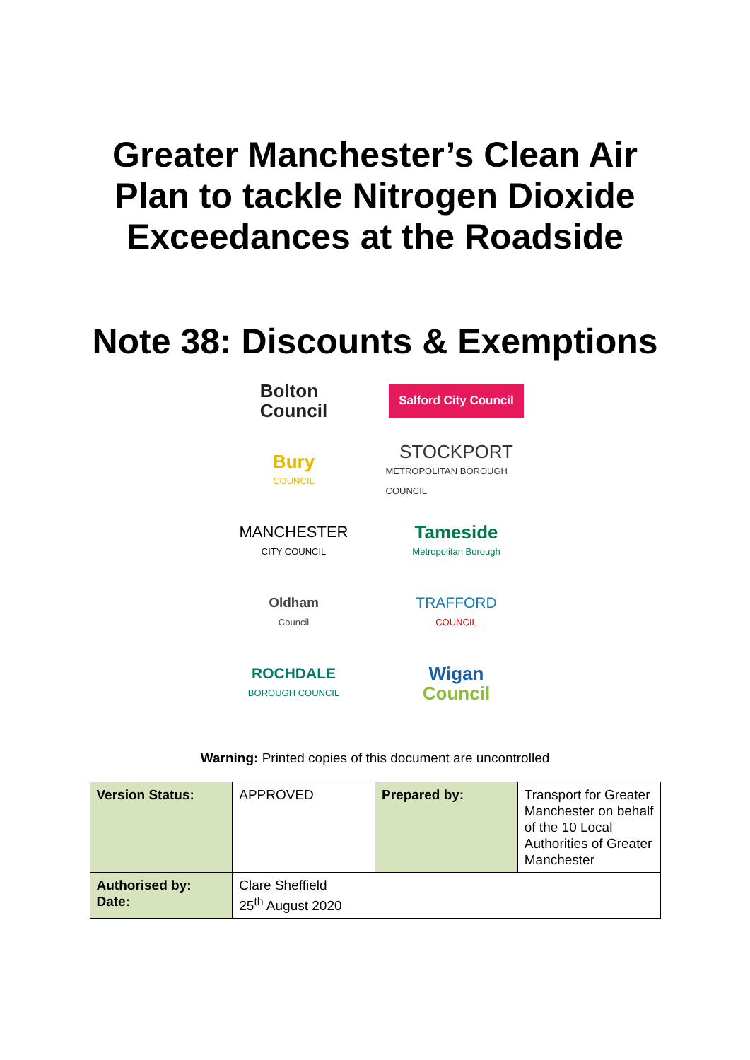Greater Manchester’s Clean Air
Plan to tackle Nitrogen Dioxide
Exceedances at the Roadside
Note 38: Discounts & Exemptions
Bolton
Council
Salford City Council
Bury
COUNCIL
STOCKPORT
METROPOLITAN BOROUGH COUNCIL
MANCHESTER
CITY COUNCIL
Tameside
Metropolitan Borough
Oldham
Council
TRAFFORD
COUNCIL
ROCHDALE
BOROUGH COUNCIL
Wigan
Council
Warning: Printed copies of this document are uncontrolled
| Version Status: | APPROVED | Prepared by: | Transport for Greater Manchester on behalf of the 10 Local Authorities of Greater Manchester |
| Authorised by: Date: | Clare Sheffield 25<sup>th</sup> August 2020 | | |